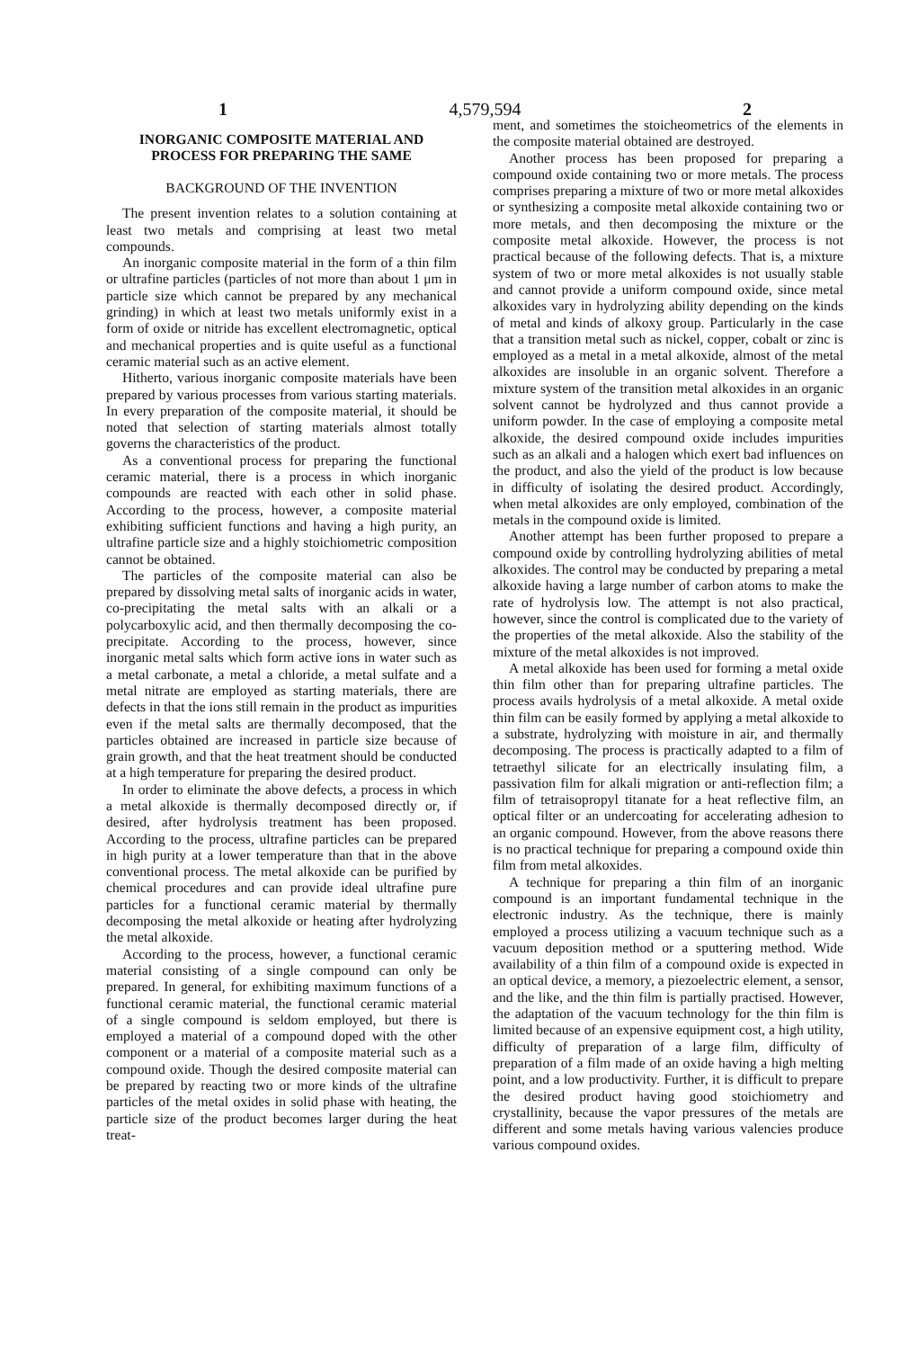1 4,579,594 2
INORGANIC COMPOSITE MATERIAL AND PROCESS FOR PREPARING THE SAME
BACKGROUND OF THE INVENTION
The present invention relates to a solution containing at least two metals and comprising at least two metal compounds.
An inorganic composite material in the form of a thin film or ultrafine particles (particles of not more than about 1 μm in particle size which cannot be prepared by any mechanical grinding) in which at least two metals uniformly exist in a form of oxide or nitride has excellent electromagnetic, optical and mechanical properties and is quite useful as a functional ceramic material such as an active element.
Hitherto, various inorganic composite materials have been prepared by various processes from various starting materials. In every preparation of the composite material, it should be noted that selection of starting materials almost totally governs the characteristics of the product.
As a conventional process for preparing the functional ceramic material, there is a process in which inorganic compounds are reacted with each other in solid phase. According to the process, however, a composite material exhibiting sufficient functions and having a high purity, an ultrafine particle size and a highly stoichiometric composition cannot be obtained.
The particles of the composite material can also be prepared by dissolving metal salts of inorganic acids in water, co-precipitating the metal salts with an alkali or a polycarboxylic acid, and then thermally decomposing the co-precipitate. According to the process, however, since inorganic metal salts which form active ions in water such as a metal carbonate, a metal a chloride, a metal sulfate and a metal nitrate are employed as starting materials, there are defects in that the ions still remain in the product as impurities even if the metal salts are thermally decomposed, that the particles obtained are increased in particle size because of grain growth, and that the heat treatment should be conducted at a high temperature for preparing the desired product.
In order to eliminate the above defects, a process in which a metal alkoxide is thermally decomposed directly or, if desired, after hydrolysis treatment has been proposed. According to the process, ultrafine particles can be prepared in high purity at a lower temperature than that in the above conventional process. The metal alkoxide can be purified by chemical procedures and can provide ideal ultrafine pure particles for a functional ceramic material by thermally decomposing the metal alkoxide or heating after hydrolyzing the metal alkoxide.
According to the process, however, a functional ceramic material consisting of a single compound can only be prepared. In general, for exhibiting maximum functions of a functional ceramic material, the functional ceramic material of a single compound is seldom employed, but there is employed a material of a compound doped with the other component or a material of a composite material such as a compound oxide. Though the desired composite material can be prepared by reacting two or more kinds of the ultrafine particles of the metal oxides in solid phase with heating, the particle size of the product becomes larger during the heat treat-
ment, and sometimes the stoicheometrics of the elements in the composite material obtained are destroyed.
Another process has been proposed for preparing a compound oxide containing two or more metals. The process comprises preparing a mixture of two or more metal alkoxides or synthesizing a composite metal alkoxide containing two or more metals, and then decomposing the mixture or the composite metal alkoxide. However, the process is not practical because of the following defects. That is, a mixture system of two or more metal alkoxides is not usually stable and cannot provide a uniform compound oxide, since metal alkoxides vary in hydrolyzing ability depending on the kinds of metal and kinds of alkoxy group. Particularly in the case that a transition metal such as nickel, copper, cobalt or zinc is employed as a metal in a metal alkoxide, almost of the metal alkoxides are insoluble in an organic solvent. Therefore a mixture system of the transition metal alkoxides in an organic solvent cannot be hydrolyzed and thus cannot provide a uniform powder. In the case of employing a composite metal alkoxide, the desired compound oxide includes impurities such as an alkali and a halogen which exert bad influences on the product, and also the yield of the product is low because in difficulty of isolating the desired product. Accordingly, when metal alkoxides are only employed, combination of the metals in the compound oxide is limited.
Another attempt has been further proposed to prepare a compound oxide by controlling hydrolyzing abilities of metal alkoxides. The control may be conducted by preparing a metal alkoxide having a large number of carbon atoms to make the rate of hydrolysis low. The attempt is not also practical, however, since the control is complicated due to the variety of the properties of the metal alkoxide. Also the stability of the mixture of the metal alkoxides is not improved.
A metal alkoxide has been used for forming a metal oxide thin film other than for preparing ultrafine particles. The process avails hydrolysis of a metal alkoxide. A metal oxide thin film can be easily formed by applying a metal alkoxide to a substrate, hydrolyzing with moisture in air, and thermally decomposing. The process is practically adapted to a film of tetraethyl silicate for an electrically insulating film, a passivation film for alkali migration or anti-reflection film; a film of tetraisopropyl titanate for a heat reflective film, an optical filter or an undercoating for accelerating adhesion to an organic compound. However, from the above reasons there is no practical technique for preparing a compound oxide thin film from metal alkoxides.
A technique for preparing a thin film of an inorganic compound is an important fundamental technique in the electronic industry. As the technique, there is mainly employed a process utilizing a vacuum technique such as a vacuum deposition method or a sputtering method. Wide availability of a thin film of a compound oxide is expected in an optical device, a memory, a piezoelectric element, a sensor, and the like, and the thin film is partially practised. However, the adaptation of the vacuum technology for the thin film is limited because of an expensive equipment cost, a high utility, difficulty of preparation of a large film, difficulty of preparation of a film made of an oxide having a high melting point, and a low productivity. Further, it is difficult to prepare the desired product having good stoichiometry and crystallinity, because the vapor pressures of the metals are different and some metals having various valencies produce various compound oxides.